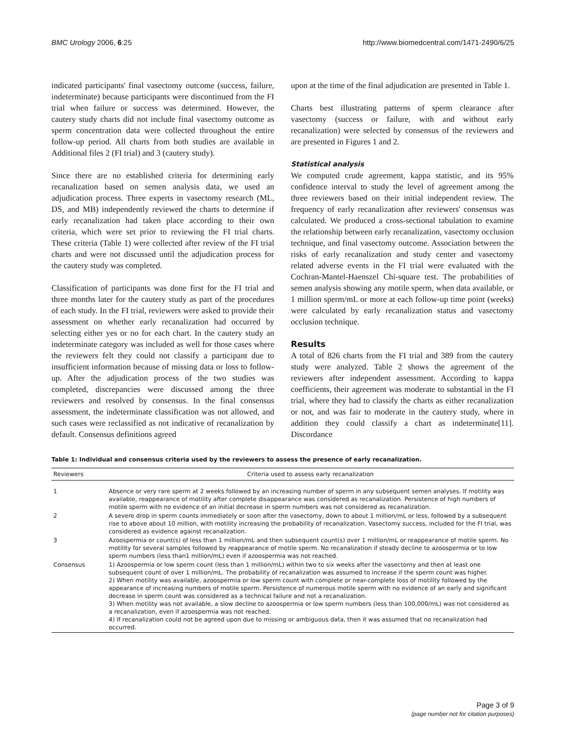BMC Urology 2006, 6:25 http://www.biomedcentral.com/1471-2490/6/25
indicated participants' final vasectomy outcome (success, failure, indeterminate) because participants were discontinued from the FI trial when failure or success was determined. However, the cautery study charts did not include final vasectomy outcome as sperm concentration data were collected throughout the entire follow-up period. All charts from both studies are available in Additional files 2 (FI trial) and 3 (cautery study).
Since there are no established criteria for determining early recanalization based on semen analysis data, we used an adjudication process. Three experts in vasectomy research (ML, DS, and MB) independently reviewed the charts to determine if early recanalization had taken place according to their own criteria, which were set prior to reviewing the FI trial charts. These criteria (Table 1) were collected after review of the FI trial charts and were not discussed until the adjudication process for the cautery study was completed.
Classification of participants was done first for the FI trial and three months later for the cautery study as part of the procedures of each study. In the FI trial, reviewers were asked to provide their assessment on whether early recanalization had occurred by selecting either yes or no for each chart. In the cautery study an indeterminate category was included as well for those cases where the reviewers felt they could not classify a participant due to insufficient information because of missing data or loss to follow-up. After the adjudication process of the two studies was completed, discrepancies were discussed among the three reviewers and resolved by consensus. In the final consensus assessment, the indeterminate classification was not allowed, and such cases were reclassified as not indicative of recanalization by default. Consensus definitions agreed
upon at the time of the final adjudication are presented in Table 1.
Charts best illustrating patterns of sperm clearance after vasectomy (success or failure, with and without early recanalization) were selected by consensus of the reviewers and are presented in Figures 1 and 2.
Statistical analysis
We computed crude agreement, kappa statistic, and its 95% confidence interval to study the level of agreement among the three reviewers based on their initial independent review. The frequency of early recanalization after reviewers' consensus was calculated. We produced a cross-sectional tabulation to examine the relationship between early recanalization, vasectomy occlusion technique, and final vasectomy outcome. Association between the risks of early recanalization and study center and vasectomy related adverse events in the FI trial were evaluated with the Cochran-Mantel-Haenszel Chi-square test. The probabilities of semen analysis showing any motile sperm, when data available, or 1 million sperm/mL or more at each follow-up time point (weeks) were calculated by early recanalization status and vasectomy occlusion technique.
Results
A total of 826 charts from the FI trial and 389 from the cautery study were analyzed. Table 2 shows the agreement of the reviewers after independent assessment. According to kappa coefficients, their agreement was moderate to substantial in the FI trial, where they had to classify the charts as either recanalization or not, and was fair to moderate in the cautery study, where in addition they could classify a chart as indeterminate[11]. Discordance
Table 1: Individual and consensus criteria used by the reviewers to assess the presence of early recanalization.
| Reviewers | Criteria used to assess early recanalization |
| --- | --- |
| 1 | Absence or very rare sperm at 2 weeks followed by an increasing number of sperm in any subsequent semen analyses. If motility was available, reappearance of motility after complete disappearance was considered as recanalization. Persistence of high numbers of motile sperm with no evidence of an initial decrease in sperm numbers was not considered as recanalization. |
| 2 | A severe drop in sperm counts immediately or soon after the vasectomy, down to about 1 million/mL or less, followed by a subsequent rise to above about 10 million, with motility increasing the probability of recanalization. Vasectomy success, included for the FI trial, was considered as evidence against recanalization. |
| 3 | Azoospermia or count(s) of less than 1 million/mL and then subsequent count(s) over 1 million/mL or reappearance of motile sperm. No motility for several samples followed by reappearance of motile sperm. No recanalization if steady decline to azoospermia or to low sperm numbers (less than1 million/mL) even if azoospermia was not reached. |
| Consensus | 1) Azoospermia or low sperm count (less than 1 million/mL) within two to six weeks after the vasectomy and then at least one subsequent count of over 1 million/mL. The probability of recanalization was assumed to increase if the sperm count was higher. 2) When motility was available, azoospermia or low sperm count with complete or near-complete loss of motility followed by the appearance of increasing numbers of motile sperm. Persistence of numerous motile sperm with no evidence of an early and significant decrease in sperm count was considered as a technical failure and not a recanalization. 3) When motility was not available, a slow decline to azoospermia or low sperm numbers (less than 100,000/mL) was not considered as a recanalization, even if azoospermia was not reached. 4) If recanalization could not be agreed upon due to missing or ambiguous data, then it was assumed that no recanalization had occurred. |
Page 3 of 9
(page number not for citation purposes)